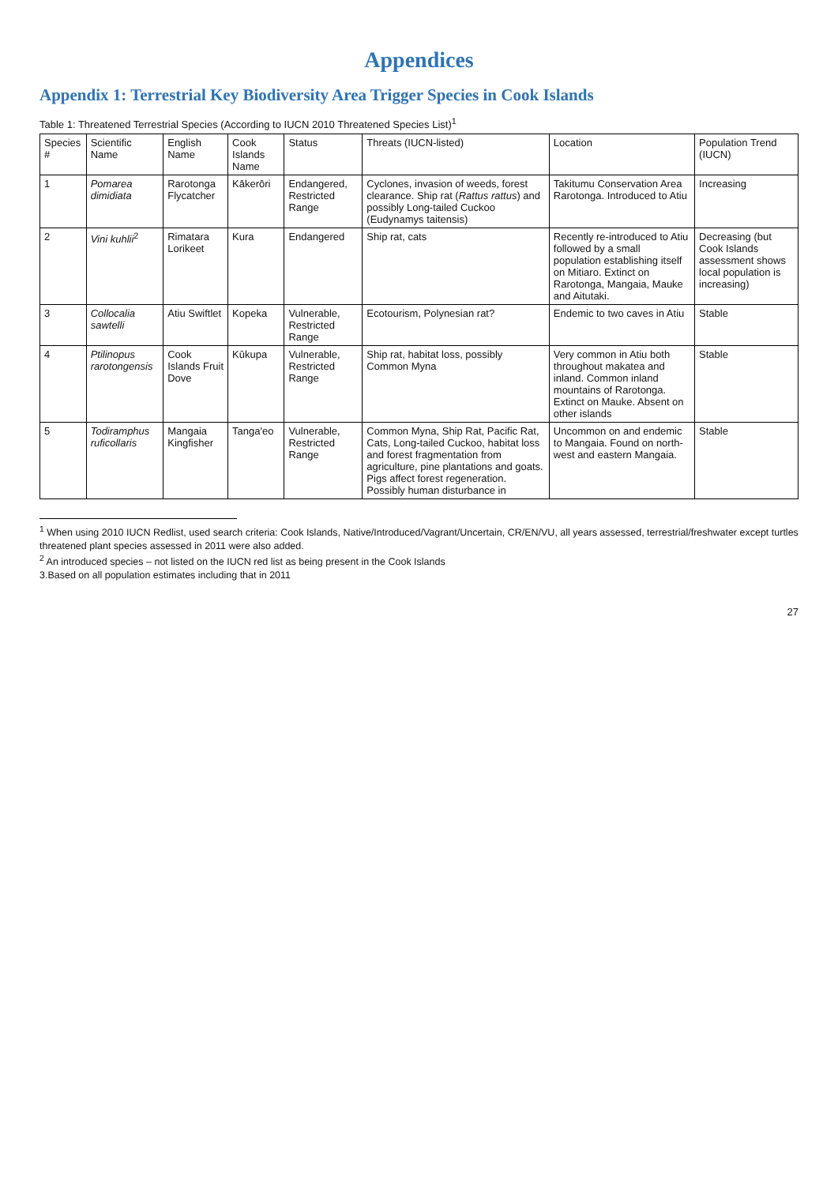Appendices
Appendix 1: Terrestrial Key Biodiversity Area Trigger Species in Cook Islands
Table 1: Threatened Terrestrial Species (According to IUCN 2010 Threatened Species List)<sup>1</sup>
| Species # | Scientific Name | English Name | Cook Islands Name | Status | Threats (IUCN-listed) | Location | Population Trend (IUCN) |
| --- | --- | --- | --- | --- | --- | --- | --- |
| 1 | Pomarea dimidiata | Rarotonga Flycatcher | Kākerōri | Endangered, Restricted Range | Cyclones, invasion of weeds, forest clearance. Ship rat ( Rattus rattus ) and possibly Long-tailed Cuckoo (Eudynamys taitensis) | Takitumu Conservation Area Rarotonga. Introduced to Atiu | Increasing |
| 2 | Vini kuhlii<sup>2</sup> | Rimatara Lorikeet | Kura | Endangered | Ship rat, cats | Recently re-introduced to Atiu followed by a small population establishing itself on Mitiaro. Extinct on Rarotonga, Mangaia, Mauke and Aitutaki. | Decreasing (but Cook Islands assessment shows local population is increasing) |
| 3 | Collocalia sawtelli | Atiu Swiftlet | Kopeka | Vulnerable, Restricted Range | Ecotourism, Polynesian rat? | Endemic to two caves in Atiu | Stable |
| 4 | Ptilinopus rarotongensis | Cook Islands Fruit Dove | Kūkupa | Vulnerable, Restricted Range | Ship rat, habitat loss, possibly Common Myna | Very common in Atiu both throughout makatea and inland. Common inland mountains of Rarotonga. Extinct on Mauke. Absent on other islands | Stable |
| 5 | Todiramphus ruficollaris | Mangaia Kingfisher | Tanga'eo | Vulnerable, Restricted Range | Common Myna, Ship Rat, Pacific Rat, Cats, Long-tailed Cuckoo, habitat loss and forest fragmentation from agriculture, pine plantations and goats. Pigs affect forest regeneration. Possibly human disturbance in | Uncommon on and endemic to Mangaia. Found on north-west and eastern Mangaia. | Stable |
<sup>1</sup> When using 2010 IUCN Redlist, used search criteria: Cook Islands, Native/Introduced/Vagrant/Uncertain, CR/EN/VU, all years assessed, terrestrial/freshwater except turtles threatened plant species assessed in 2011 were also added.
<sup>2</sup> An introduced species – not listed on the IUCN red list as being present in the Cook Islands
3.Based on all population estimates including that in 2011
27